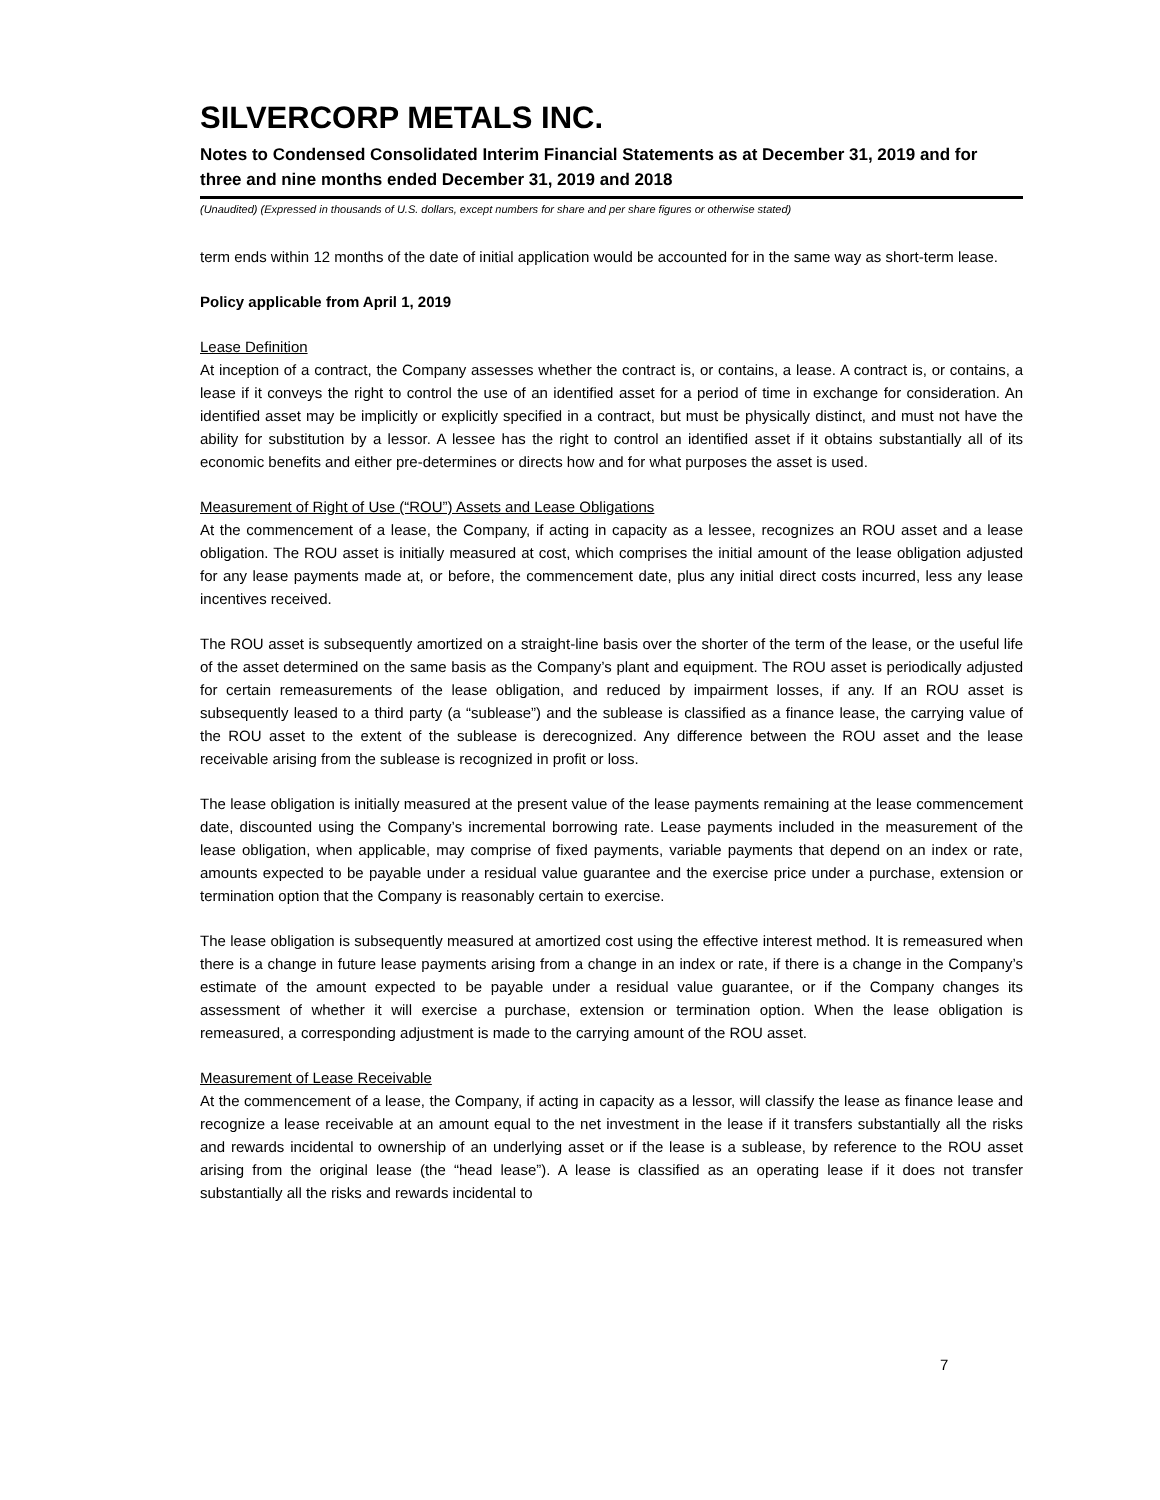SILVERCORP METALS INC.
Notes to Condensed Consolidated Interim Financial Statements as at December 31, 2019 and for three and nine months ended December 31, 2019 and 2018
(Unaudited) (Expressed in thousands of U.S. dollars, except numbers for share and per share figures or otherwise stated)
term ends within 12 months of the date of initial application would be accounted for in the same way as short-term lease.
Policy applicable from April 1, 2019
Lease Definition
At inception of a contract, the Company assesses whether the contract is, or contains, a lease. A contract is, or contains, a lease if it conveys the right to control the use of an identified asset for a period of time in exchange for consideration. An identified asset may be implicitly or explicitly specified in a contract, but must be physically distinct, and must not have the ability for substitution by a lessor. A lessee has the right to control an identified asset if it obtains substantially all of its economic benefits and either pre-determines or directs how and for what purposes the asset is used.
Measurement of Right of Use (“ROU”) Assets and Lease Obligations
At the commencement of a lease, the Company, if acting in capacity as a lessee, recognizes an ROU asset and a lease obligation. The ROU asset is initially measured at cost, which comprises the initial amount of the lease obligation adjusted for any lease payments made at, or before, the commencement date, plus any initial direct costs incurred, less any lease incentives received.
The ROU asset is subsequently amortized on a straight-line basis over the shorter of the term of the lease, or the useful life of the asset determined on the same basis as the Company’s plant and equipment. The ROU asset is periodically adjusted for certain remeasurements of the lease obligation, and reduced by impairment losses, if any. If an ROU asset is subsequently leased to a third party (a “sublease”) and the sublease is classified as a finance lease, the carrying value of the ROU asset to the extent of the sublease is derecognized. Any difference between the ROU asset and the lease receivable arising from the sublease is recognized in profit or loss.
The lease obligation is initially measured at the present value of the lease payments remaining at the lease commencement date, discounted using the Company’s incremental borrowing rate. Lease payments included in the measurement of the lease obligation, when applicable, may comprise of fixed payments, variable payments that depend on an index or rate, amounts expected to be payable under a residual value guarantee and the exercise price under a purchase, extension or termination option that the Company is reasonably certain to exercise.
The lease obligation is subsequently measured at amortized cost using the effective interest method. It is remeasured when there is a change in future lease payments arising from a change in an index or rate, if there is a change in the Company’s estimate of the amount expected to be payable under a residual value guarantee, or if the Company changes its assessment of whether it will exercise a purchase, extension or termination option. When the lease obligation is remeasured, a corresponding adjustment is made to the carrying amount of the ROU asset.
Measurement of Lease Receivable
At the commencement of a lease, the Company, if acting in capacity as a lessor, will classify the lease as finance lease and recognize a lease receivable at an amount equal to the net investment in the lease if it transfers substantially all the risks and rewards incidental to ownership of an underlying asset or if the lease is a sublease, by reference to the ROU asset arising from the original lease (the “head lease”). A lease is classified as an operating lease if it does not transfer substantially all the risks and rewards incidental to
7